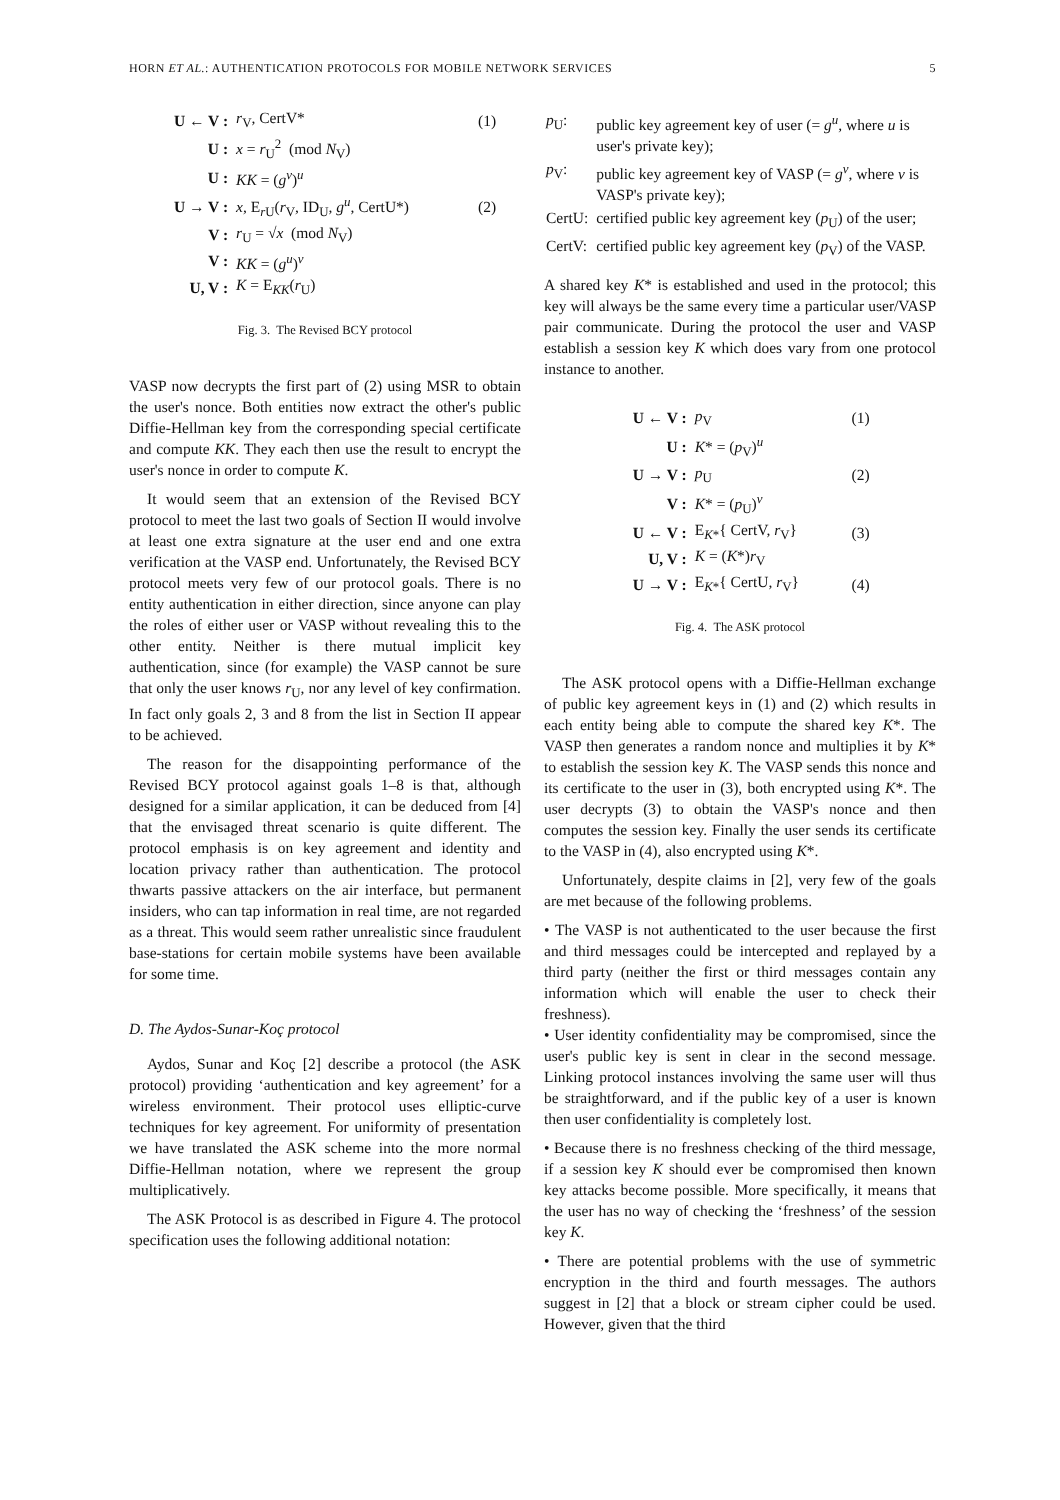HORN ET AL.: AUTHENTICATION PROTOCOLS FOR MOBILE NETWORK SERVICES 5
| U ← V : | r<sub>V</sub>, CertV* | (1) |
| U : | x = r<sub>U</sub><sup>2</sup> (mod N<sub>V</sub>) | |
| U : | KK = ( g<sup>v</sup>)<sup>u</sup> | |
| U → V : | x , E<sub>rU</sub>( r<sub>V</sub>, ID<sub>U</sub>, g<sup>u</sup>, CertU*) | (2) |
| V : | r<sub>U</sub> = √ x (mod N<sub>V</sub>) | |
| V : | KK = ( g<sup>u</sup>)<sup>v</sup> | |
| U, V : | K = E<sub>KK</sub>( r<sub>U</sub>) | |
Fig. 3. The Revised BCY protocol
VASP now decrypts the first part of (2) using MSR to obtain the user's nonce. Both entities now extract the other's public Diffie-Hellman key from the corresponding special certificate and compute KK. They each then use the result to encrypt the user's nonce in order to compute K.
It would seem that an extension of the Revised BCY protocol to meet the last two goals of Section II would involve at least one extra signature at the user end and one extra verification at the VASP end. Unfortunately, the Revised BCY protocol meets very few of our protocol goals. There is no entity authentication in either direction, since anyone can play the roles of either user or VASP without revealing this to the other entity. Neither is there mutual implicit key authentication, since (for example) the VASP cannot be sure that only the user knows r<sub>U</sub>, nor any level of key confirmation. In fact only goals 2, 3 and 8 from the list in Section II appear to be achieved.
The reason for the disappointing performance of the Revised BCY protocol against goals 1–8 is that, although designed for a similar application, it can be deduced from [4] that the envisaged threat scenario is quite different. The protocol emphasis is on key agreement and identity and location privacy rather than authentication. The protocol thwarts passive attackers on the air interface, but permanent insiders, who can tap information in real time, are not regarded as a threat. This would seem rather unrealistic since fraudulent base-stations for certain mobile systems have been available for some time.
D. The Aydos-Sunar-Koç protocol
Aydos, Sunar and Koç [2] describe a protocol (the ASK protocol) providing ‘authentication and key agreement’ for a wireless environment. Their protocol uses elliptic-curve techniques for key agreement. For uniformity of presentation we have translated the ASK scheme into the more normal Diffie-Hellman notation, where we represent the group multiplicatively.
The ASK Protocol is as described in Figure 4. The protocol specification uses the following additional notation:
| p<sub>U</sub>: | public key agreement key of user (= g<sup>u</sup>, where u is user's private key); |
| p<sub>V</sub>: | public key agreement key of VASP (= g<sup>v</sup>, where v is VASP's private key); |
| CertU: | certified public key agreement key ( p<sub>U</sub>) of the user; |
| CertV: | certified public key agreement key ( p<sub>V</sub>) of the VASP. |
A shared key K* is established and used in the protocol; this key will always be the same every time a particular user/VASP pair communicate. During the protocol the user and VASP establish a session key K which does vary from one protocol instance to another.
| U ← V : | p<sub>V</sub> | (1) |
| U : | K * = ( p<sub>V</sub>)<sup>u</sup> | |
| U → V : | p<sub>U</sub> | (2) |
| V : | K * = ( p<sub>U</sub>)<sup>v</sup> | |
| U ← V : | E<sub>K*</sub>{ CertV, r<sub>V</sub>} | (3) |
| U, V : | K = ( K *) r<sub>V</sub> | |
| U → V : | E<sub>K*</sub>{ CertU, r<sub>V</sub>} | (4) |
Fig. 4. The ASK protocol
The ASK protocol opens with a Diffie-Hellman exchange of public key agreement keys in (1) and (2) which results in each entity being able to compute the shared key K*. The VASP then generates a random nonce and multiplies it by K* to establish the session key K. The VASP sends this nonce and its certificate to the user in (3), both encrypted using K*. The user decrypts (3) to obtain the VASP's nonce and then computes the session key. Finally the user sends its certificate to the VASP in (4), also encrypted using K*.
Unfortunately, despite claims in [2], very few of the goals are met because of the following problems.
• The VASP is not authenticated to the user because the first and third messages could be intercepted and replayed by a third party (neither the first or third messages contain any information which will enable the user to check their freshness).
• User identity confidentiality may be compromised, since the user's public key is sent in clear in the second message. Linking protocol instances involving the same user will thus be straightforward, and if the public key of a user is known then user confidentiality is completely lost.
• Because there is no freshness checking of the third message, if a session key K should ever be compromised then known key attacks become possible. More specifically, it means that the user has no way of checking the ‘freshness’ of the session key K.
• There are potential problems with the use of symmetric encryption in the third and fourth messages. The authors suggest in [2] that a block or stream cipher could be used. However, given that the third